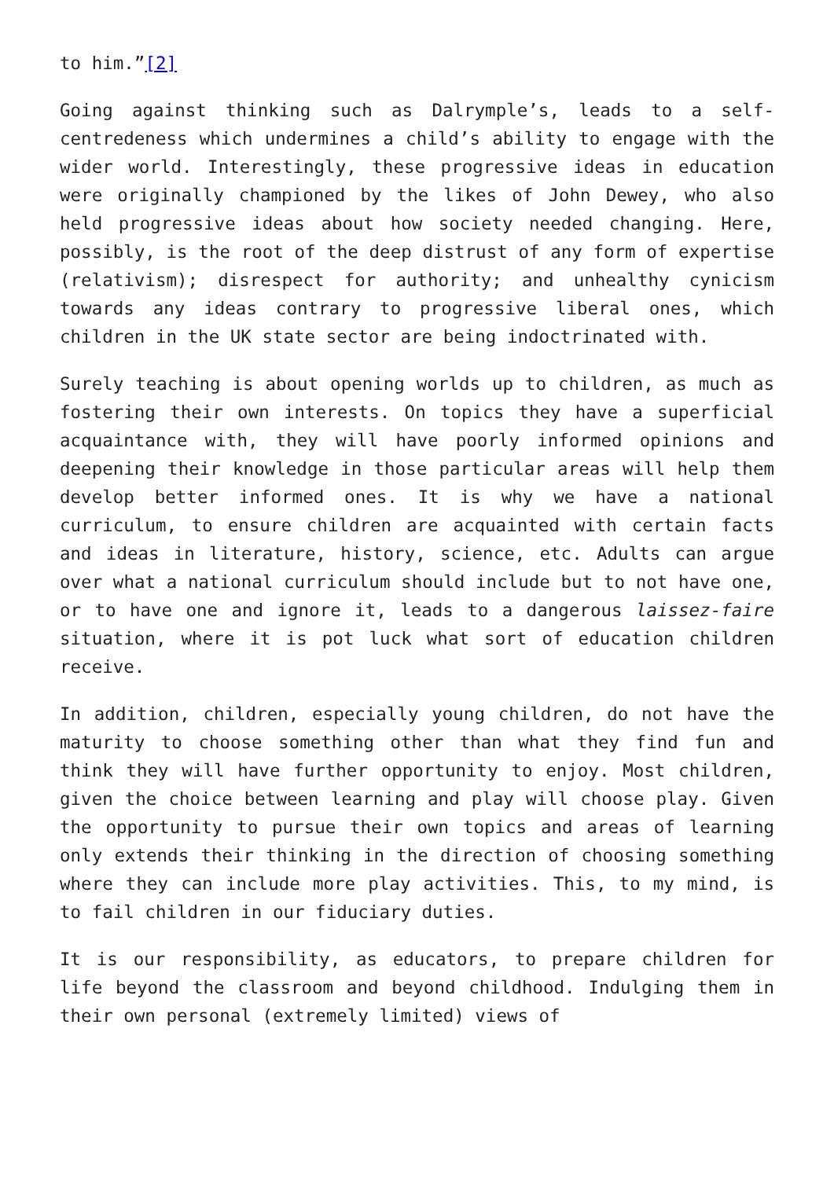to him.”[2]
Going against thinking such as Dalrymple’s, leads to a self-centredeness which undermines a child’s ability to engage with the wider world. Interestingly, these progressive ideas in education were originally championed by the likes of John Dewey, who also held progressive ideas about how society needed changing. Here, possibly, is the root of the deep distrust of any form of expertise (relativism); disrespect for authority; and unhealthy cynicism towards any ideas contrary to progressive liberal ones, which children in the UK state sector are being indoctrinated with.
Surely teaching is about opening worlds up to children, as much as fostering their own interests. On topics they have a superficial acquaintance with, they will have poorly informed opinions and deepening their knowledge in those particular areas will help them develop better informed ones. It is why we have a national curriculum, to ensure children are acquainted with certain facts and ideas in literature, history, science, etc. Adults can argue over what a national curriculum should include but to not have one, or to have one and ignore it, leads to a dangerous laissez-faire situation, where it is pot luck what sort of education children receive.
In addition, children, especially young children, do not have the maturity to choose something other than what they find fun and think they will have further opportunity to enjoy. Most children, given the choice between learning and play will choose play. Given the opportunity to pursue their own topics and areas of learning only extends their thinking in the direction of choosing something where they can include more play activities. This, to my mind, is to fail children in our fiduciary duties.
It is our responsibility, as educators, to prepare children for life beyond the classroom and beyond childhood. Indulging them in their own personal (extremely limited) views of